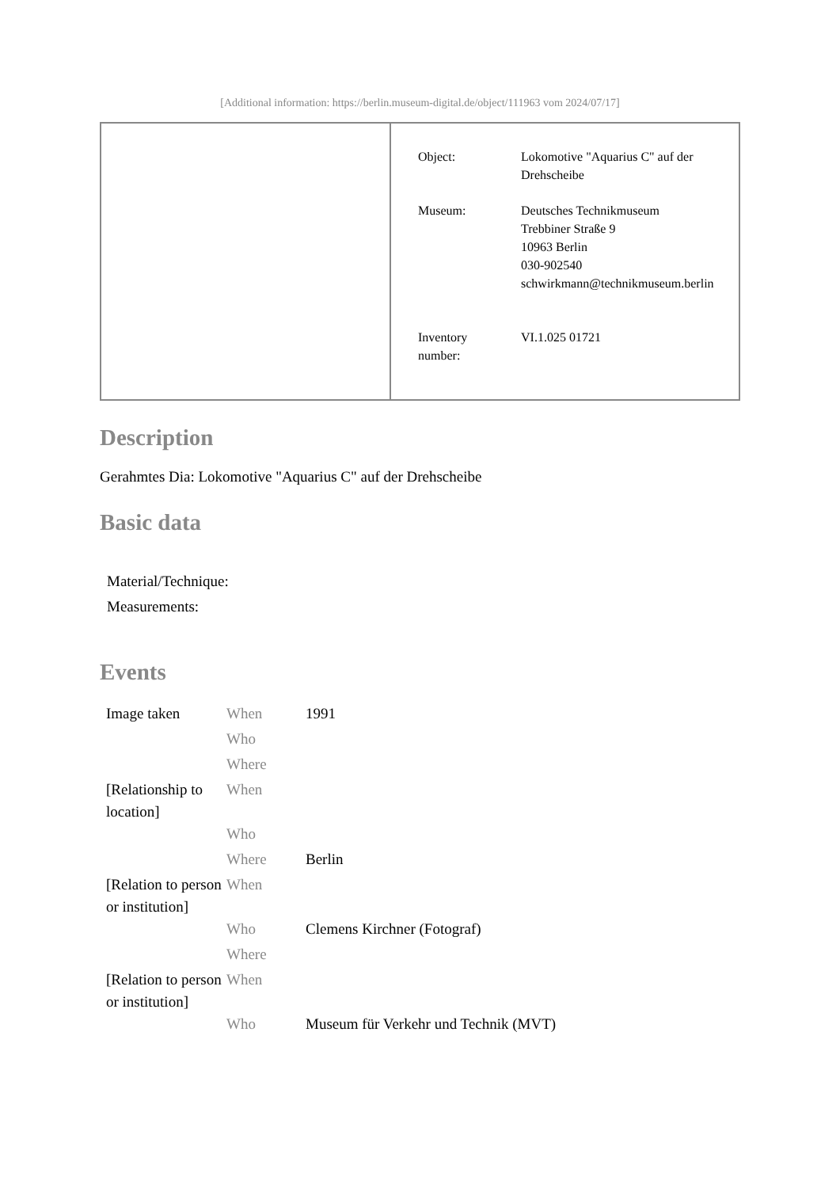[Additional information: https://berlin.museum-digital.de/object/111963 vom 2024/07/17]
| Object: | Lokomotive "Aquarius C" auf der Drehscheibe |
| Museum: | Deutsches Technikmuseum Trebbiner Straße 9 10963 Berlin 030-902540 schwirkmann@technikmuseum.berlin |
| Inventory number: | VI.1.025 01721 |
Description
Gerahmtes Dia: Lokomotive "Aquarius C" auf der Drehscheibe
Basic data
Material/Technique:
Measurements:
Events
| Image taken | When | 1991 |
| | Who | |
| | Where | |
| [Relationship to location] | When | |
| | Who | |
| | Where | Berlin |
| [Relation to person or institution] | When | |
| | Who | Clemens Kirchner (Fotograf) |
| | Where | |
| [Relation to person or institution] | When | |
| | Who | Museum für Verkehr und Technik (MVT) |